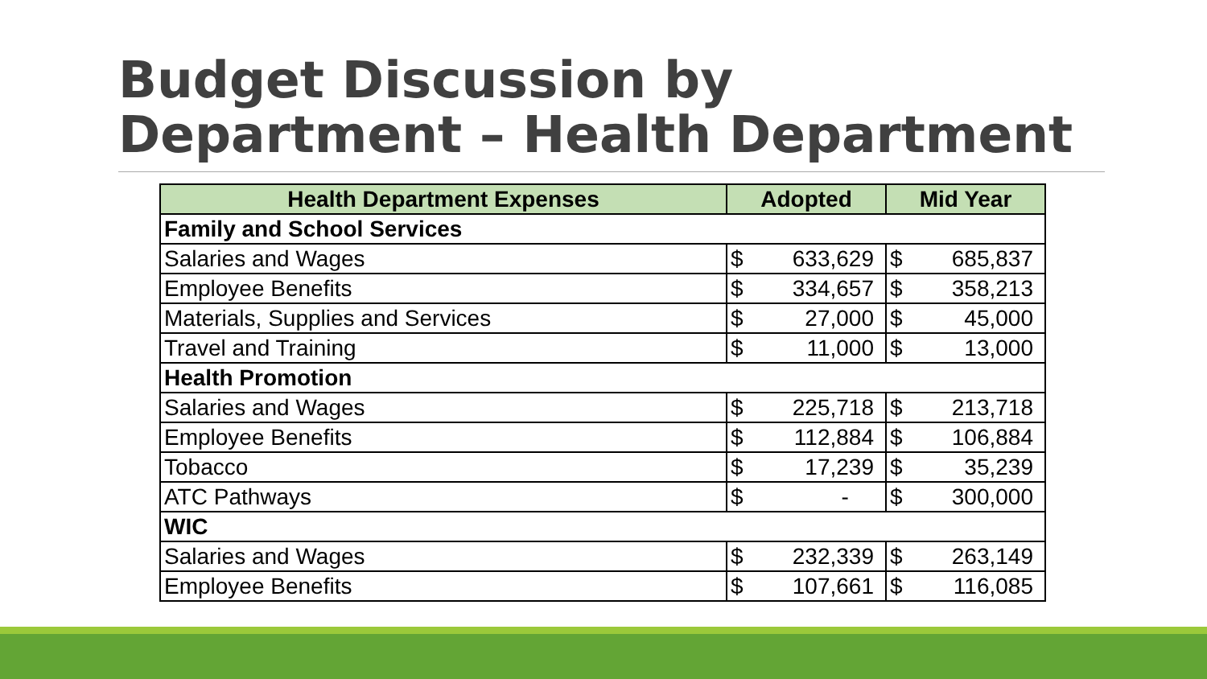Budget Discussion by
Department – Health Department
| Health Department Expenses | Adopted | | Mid Year | |
| --- | --- | --- | --- | --- |
| Family and School Services | | | | |
| Salaries and Wages | $ | 633,629 | $ | 685,837 |
| Employee Benefits | $ | 334,657 | $ | 358,213 |
| Materials, Supplies and Services | $ | 27,000 | $ | 45,000 |
| Travel and Training | $ | 11,000 | $ | 13,000 |
| Health Promotion | | | | |
| Salaries and Wages | $ | 225,718 | $ | 213,718 |
| Employee Benefits | $ | 112,884 | $ | 106,884 |
| Tobacco | $ | 17,239 | $ | 35,239 |
| ATC Pathways | $ | - | $ | 300,000 |
| WIC | | | | |
| Salaries and Wages | $ | 232,339 | $ | 263,149 |
| Employee Benefits | $ | 107,661 | $ | 116,085 |